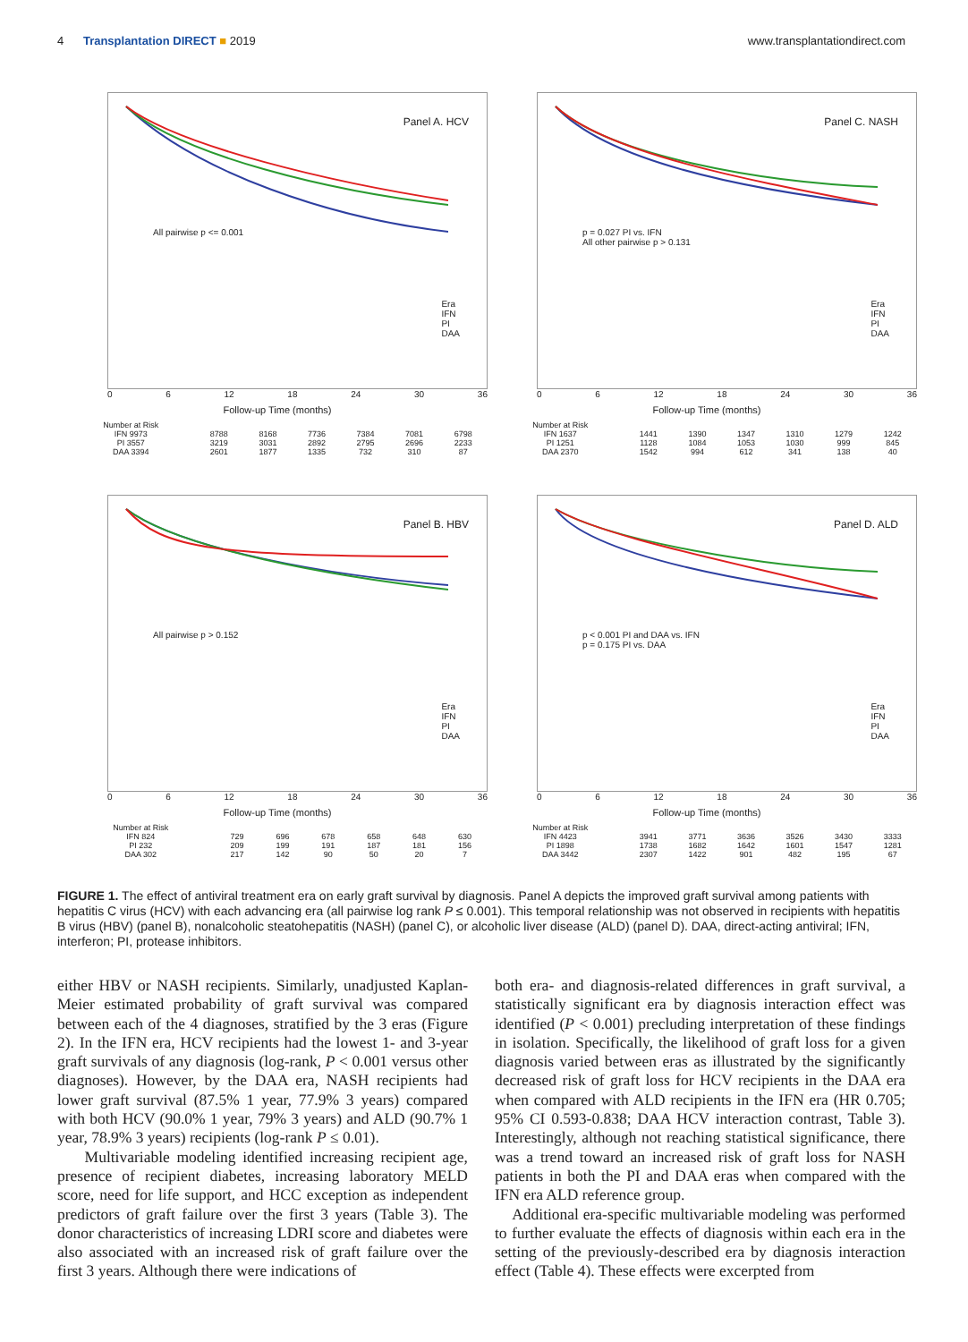4 Transplantation DIRECT ■ 2019 www.transplantationdirect.com
Panel A. HCV
All pairwise p <= 0.001
Era
IFN
PI
DAA
0 6 12 18 24 30 36
Follow-up Time (months)
| Number at Risk | | | | | | |
| IFN 9973 | 8788 | 8168 | 7736 | 7384 | 7081 | 6798 |
| PI 3557 | 3219 | 3031 | 2892 | 2795 | 2696 | 2233 |
| DAA 3394 | 2601 | 1877 | 1335 | 732 | 310 | 87 |
Panel C. NASH
p = 0.027 PI vs. IFN
All other pairwise p > 0.131
Era
IFN
PI
DAA
0 6 12 18 24 30 36
Follow-up Time (months)
| Number at Risk | | | | | | |
| IFN 1637 | 1441 | 1390 | 1347 | 1310 | 1279 | 1242 |
| PI 1251 | 1128 | 1084 | 1053 | 1030 | 999 | 845 |
| DAA 2370 | 1542 | 994 | 612 | 341 | 138 | 40 |
Panel B. HBV
All pairwise p > 0.152
Era
IFN
PI
DAA
0 6 12 18 24 30 36
Follow-up Time (months)
| Number at Risk | | | | | | |
| IFN 824 | 729 | 696 | 678 | 658 | 648 | 630 |
| PI 232 | 209 | 199 | 191 | 187 | 181 | 156 |
| DAA 302 | 217 | 142 | 90 | 50 | 20 | 7 |
Panel D. ALD
p < 0.001 PI and DAA vs. IFN
p = 0.175 PI vs. DAA
Era
IFN
PI
DAA
0 6 12 18 24 30 36
Follow-up Time (months)
| Number at Risk | | | | | | |
| IFN 4423 | 3941 | 3771 | 3636 | 3526 | 3430 | 3333 |
| PI 1898 | 1738 | 1682 | 1642 | 1601 | 1547 | 1281 |
| DAA 3442 | 2307 | 1422 | 901 | 482 | 195 | 67 |
FIGURE 1. The effect of antiviral treatment era on early graft survival by diagnosis. Panel A depicts the improved graft survival among patients with hepatitis C virus (HCV) with each advancing era (all pairwise log rank P ≤ 0.001). This temporal relationship was not observed in recipients with hepatitis B virus (HBV) (panel B), nonalcoholic steatohepatitis (NASH) (panel C), or alcoholic liver disease (ALD) (panel D). DAA, direct-acting antiviral; IFN, interferon; PI, protease inhibitors.
either HBV or NASH recipients. Similarly, unadjusted Kaplan-Meier estimated probability of graft survival was compared between each of the 4 diagnoses, stratified by the 3 eras (Figure 2). In the IFN era, HCV recipients had the lowest 1- and 3-year graft survivals of any diagnosis (log-rank, P < 0.001 versus other diagnoses). However, by the DAA era, NASH recipients had lower graft survival (87.5% 1 year, 77.9% 3 years) compared with both HCV (90.0% 1 year, 79% 3 years) and ALD (90.7% 1 year, 78.9% 3 years) recipients (log-rank P ≤ 0.01).
Multivariable modeling identified increasing recipient age, presence of recipient diabetes, increasing laboratory MELD score, need for life support, and HCC exception as independent predictors of graft failure over the first 3 years (Table 3). The donor characteristics of increasing LDRI score and diabetes were also associated with an increased risk of graft failure over the first 3 years. Although there were indications of
both era- and diagnosis-related differences in graft survival, a statistically significant era by diagnosis interaction effect was identified (P < 0.001) precluding interpretation of these findings in isolation. Specifically, the likelihood of graft loss for a given diagnosis varied between eras as illustrated by the significantly decreased risk of graft loss for HCV recipients in the DAA era when compared with ALD recipients in the IFN era (HR 0.705; 95% CI 0.593-0.838; DAA HCV interaction contrast, Table 3). Interestingly, although not reaching statistical significance, there was a trend toward an increased risk of graft loss for NASH patients in both the PI and DAA eras when compared with the IFN era ALD reference group.
Additional era-specific multivariable modeling was performed to further evaluate the effects of diagnosis within each era in the setting of the previously-described era by diagnosis interaction effect (Table 4). These effects were excerpted from